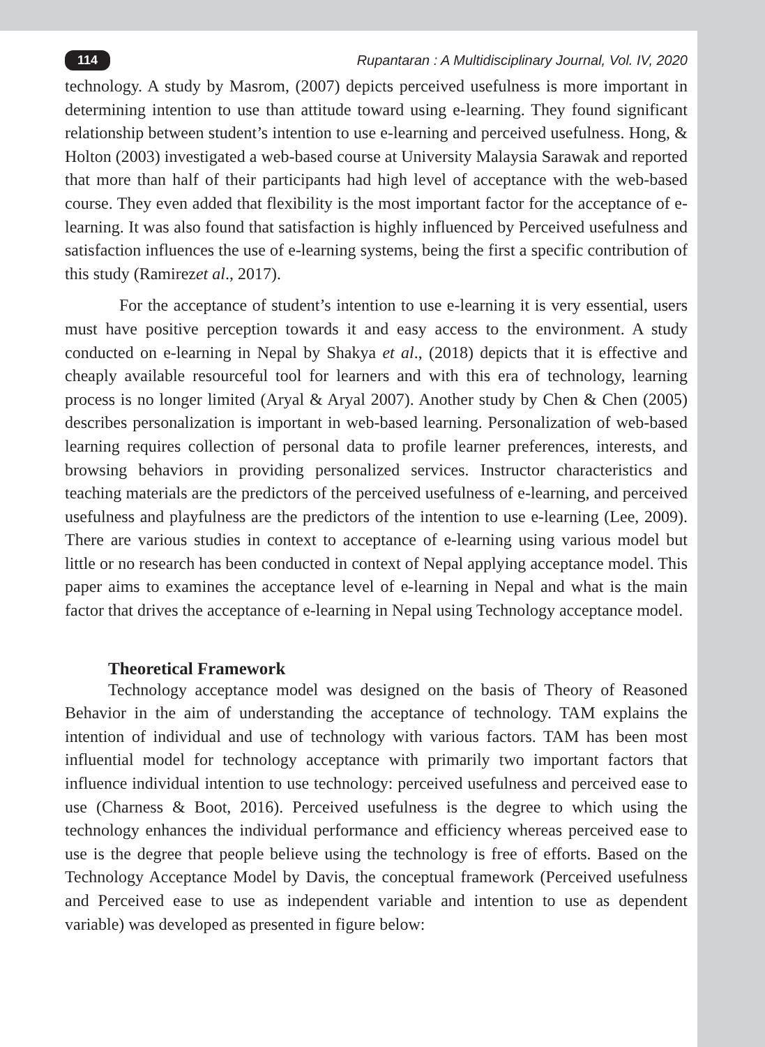114 Rupantaran : A Multidisciplinary Journal, Vol. IV, 2020
technology. A study by Masrom, (2007) depicts perceived usefulness is more important in determining intention to use than attitude toward using e-learning. They found significant relationship between student’s intention to use e-learning and perceived usefulness. Hong, & Holton (2003) investigated a web-based course at University Malaysia Sarawak and reported that more than half of their participants had high level of acceptance with the web-based course. They even added that flexibility is the most important factor for the acceptance of e-learning. It was also found that satisfaction is highly influenced by Perceived usefulness and satisfaction influences the use of e-learning systems, being the first a specific contribution of this study (Ramirezet al., 2017).
For the acceptance of student’s intention to use e-learning it is very essential, users must have positive perception towards it and easy access to the environment. A study conducted on e-learning in Nepal by Shakya et al., (2018) depicts that it is effective and cheaply available resourceful tool for learners and with this era of technology, learning process is no longer limited (Aryal & Aryal 2007). Another study by Chen & Chen (2005) describes personalization is important in web-based learning. Personalization of web-based learning requires collection of personal data to profile learner preferences, interests, and browsing behaviors in providing personalized services. Instructor characteristics and teaching materials are the predictors of the perceived usefulness of e-learning, and perceived usefulness and playfulness are the predictors of the intention to use e-learning (Lee, 2009). There are various studies in context to acceptance of e-learning using various model but little or no research has been conducted in context of Nepal applying acceptance model. This paper aims to examines the acceptance level of e-learning in Nepal and what is the main factor that drives the acceptance of e-learning in Nepal using Technology acceptance model.
Theoretical Framework
Technology acceptance model was designed on the basis of Theory of Reasoned Behavior in the aim of understanding the acceptance of technology. TAM explains the intention of individual and use of technology with various factors. TAM has been most influential model for technology acceptance with primarily two important factors that influence individual intention to use technology: perceived usefulness and perceived ease to use (Charness & Boot, 2016). Perceived usefulness is the degree to which using the technology enhances the individual performance and efficiency whereas perceived ease to use is the degree that people believe using the technology is free of efforts. Based on the Technology Acceptance Model by Davis, the conceptual framework (Perceived usefulness and Perceived ease to use as independent variable and intention to use as dependent variable) was developed as presented in figure below: